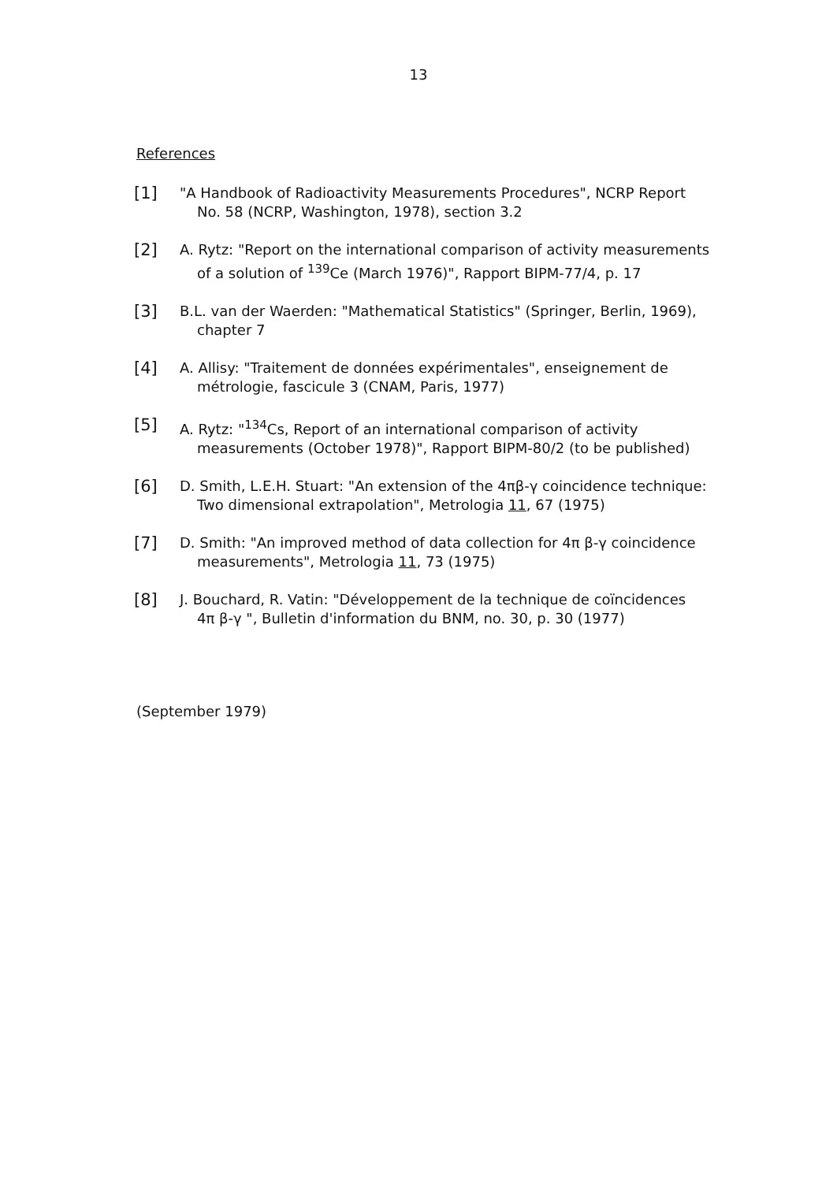13
References
[1]
"A Handbook of Radioactivity Measurements Procedures", NCRP Report
No. 58 (NCRP, Washington, 1978), section 3.2
[2]
A. Rytz: "Report on the international comparison of activity measurements
of a solution of <sup>139</sup>Ce (March 1976)", Rapport BIPM-77/4, p. 17
[3]
B.L. van der Waerden: "Mathematical Statistics" (Springer, Berlin, 1969),
chapter 7
[4]
A. Allisy: "Traitement de données expérimentales", enseignement de
métrologie, fascicule 3 (CNAM, Paris, 1977)
[5]
A. Rytz: "<sup>134</sup>Cs, Report of an international comparison of activity
measurements (October 1978)", Rapport BIPM-80/2 (to be published)
[6]
D. Smith, L.E.H. Stuart: "An extension of the 4πβ-γ coincidence technique:
Two dimensional extrapolation", Metrologia 11, 67 (1975)
[7]
D. Smith: "An improved method of data collection for 4π β-γ coincidence
measurements", Metrologia 11, 73 (1975)
[8]
J. Bouchard, R. Vatin: "Développement de la technique de coïncidences
4π β-γ ", Bulletin d'information du BNM, no. 30, p. 30 (1977)
(September 1979)